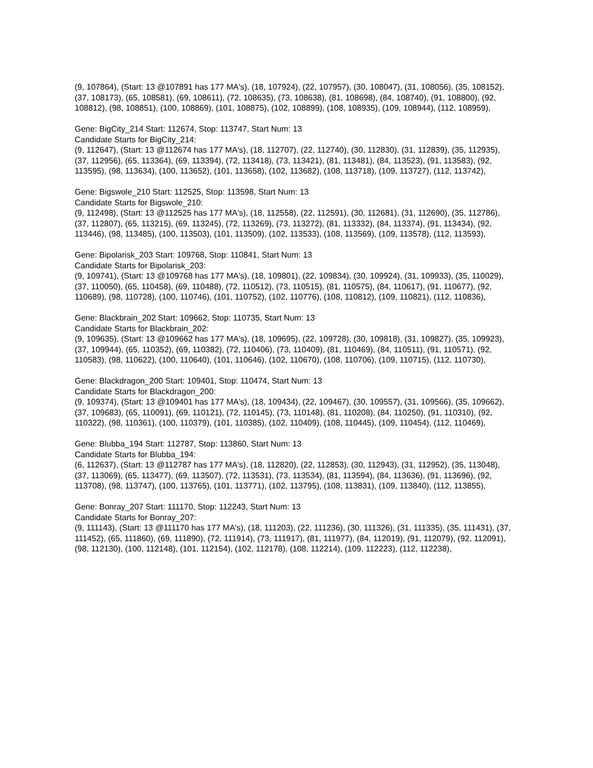(9, 107864), (Start: 13 @107891 has 177 MA's), (18, 107924), (22, 107957), (30, 108047), (31, 108056), (35, 108152), (37, 108173), (65, 108581), (69, 108611), (72, 108635), (73, 108638), (81, 108698), (84, 108740), (91, 108800), (92, 108812), (98, 108851), (100, 108869), (101, 108875), (102, 108899), (108, 108935), (109, 108944), (112, 108959),
Gene: BigCity_214 Start: 112674, Stop: 113747, Start Num: 13
Candidate Starts for BigCity_214:
(9, 112647), (Start: 13 @112674 has 177 MA's), (18, 112707), (22, 112740), (30, 112830), (31, 112839), (35, 112935), (37, 112956), (65, 113364), (69, 113394), (72, 113418), (73, 113421), (81, 113481), (84, 113523), (91, 113583), (92, 113595), (98, 113634), (100, 113652), (101, 113658), (102, 113682), (108, 113718), (109, 113727), (112, 113742),
Gene: Bigswole_210 Start: 112525, Stop: 113598, Start Num: 13
Candidate Starts for Bigswole_210:
(9, 112498), (Start: 13 @112525 has 177 MA's), (18, 112558), (22, 112591), (30, 112681), (31, 112690), (35, 112786), (37, 112807), (65, 113215), (69, 113245), (72, 113269), (73, 113272), (81, 113332), (84, 113374), (91, 113434), (92, 113446), (98, 113485), (100, 113503), (101, 113509), (102, 113533), (108, 113569), (109, 113578), (112, 113593),
Gene: Bipolarisk_203 Start: 109768, Stop: 110841, Start Num: 13
Candidate Starts for Bipolarisk_203:
(9, 109741), (Start: 13 @109768 has 177 MA's), (18, 109801), (22, 109834), (30, 109924), (31, 109933), (35, 110029), (37, 110050), (65, 110458), (69, 110488), (72, 110512), (73, 110515), (81, 110575), (84, 110617), (91, 110677), (92, 110689), (98, 110728), (100, 110746), (101, 110752), (102, 110776), (108, 110812), (109, 110821), (112, 110836),
Gene: Blackbrain_202 Start: 109662, Stop: 110735, Start Num: 13
Candidate Starts for Blackbrain_202:
(9, 109635), (Start: 13 @109662 has 177 MA's), (18, 109695), (22, 109728), (30, 109818), (31, 109827), (35, 109923), (37, 109944), (65, 110352), (69, 110382), (72, 110406), (73, 110409), (81, 110469), (84, 110511), (91, 110571), (92, 110583), (98, 110622), (100, 110640), (101, 110646), (102, 110670), (108, 110706), (109, 110715), (112, 110730),
Gene: Blackdragon_200 Start: 109401, Stop: 110474, Start Num: 13
Candidate Starts for Blackdragon_200:
(9, 109374), (Start: 13 @109401 has 177 MA's), (18, 109434), (22, 109467), (30, 109557), (31, 109566), (35, 109662), (37, 109683), (65, 110091), (69, 110121), (72, 110145), (73, 110148), (81, 110208), (84, 110250), (91, 110310), (92, 110322), (98, 110361), (100, 110379), (101, 110385), (102, 110409), (108, 110445), (109, 110454), (112, 110469),
Gene: Blubba_194 Start: 112787, Stop: 113860, Start Num: 13
Candidate Starts for Blubba_194:
(6, 112637), (Start: 13 @112787 has 177 MA's), (18, 112820), (22, 112853), (30, 112943), (31, 112952), (35, 113048), (37, 113069), (65, 113477), (69, 113507), (72, 113531), (73, 113534), (81, 113594), (84, 113636), (91, 113696), (92, 113708), (98, 113747), (100, 113765), (101, 113771), (102, 113795), (108, 113831), (109, 113840), (112, 113855),
Gene: Bonray_207 Start: 111170, Stop: 112243, Start Num: 13
Candidate Starts for Bonray_207:
(9, 111143), (Start: 13 @111170 has 177 MA's), (18, 111203), (22, 111236), (30, 111326), (31, 111335), (35, 111431), (37, 111452), (65, 111860), (69, 111890), (72, 111914), (73, 111917), (81, 111977), (84, 112019), (91, 112079), (92, 112091), (98, 112130), (100, 112148), (101, 112154), (102, 112178), (108, 112214), (109, 112223), (112, 112238),